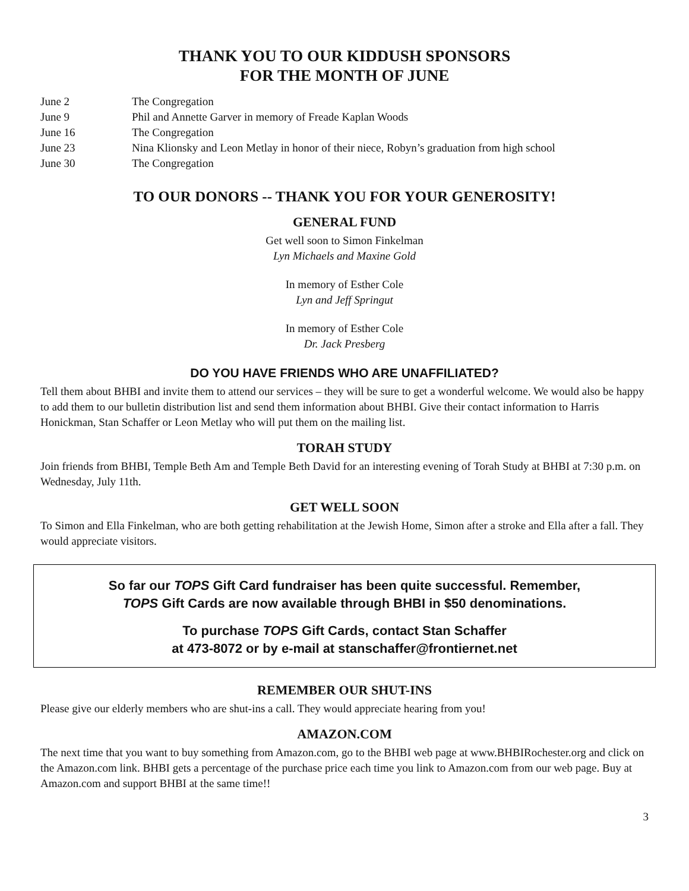THANK YOU TO OUR KIDDUSH SPONSORS
FOR THE MONTH OF JUNE
June 2 The Congregation
June 9 Phil and Annette Garver in memory of Freade Kaplan Woods
June 16 The Congregation
June 23 Nina Klionsky and Leon Metlay in honor of their niece, Robyn’s graduation from high school
June 30 The Congregation
TO OUR DONORS -- THANK YOU FOR YOUR GENEROSITY!
GENERAL FUND
Get well soon to Simon Finkelman
Lyn Michaels and Maxine Gold
In memory of Esther Cole
Lyn and Jeff Springut
In memory of Esther Cole
Dr. Jack Presberg
DO YOU HAVE FRIENDS WHO ARE UNAFFILIATED?
Tell them about BHBI and invite them to attend our services – they will be sure to get a wonderful welcome. We would also be happy to add them to our bulletin distribution list and send them information about BHBI. Give their contact information to Harris Honickman, Stan Schaffer or Leon Metlay who will put them on the mailing list.
TORAH STUDY
Join friends from BHBI, Temple Beth Am and Temple Beth David for an interesting evening of Torah Study at BHBI at 7:30 p.m. on Wednesday, July 11th.
GET WELL SOON
To Simon and Ella Finkelman, who are both getting rehabilitation at the Jewish Home, Simon after a stroke and Ella after a fall. They would appreciate visitors.
So far our TOPS Gift Card fundraiser has been quite successful. Remember,
TOPS Gift Cards are now available through BHBI in $50 denominations.
To purchase TOPS Gift Cards, contact Stan Schaffer
at 473-8072 or by e-mail at stanschaffer@frontiernet.net
REMEMBER OUR SHUT-INS
Please give our elderly members who are shut-ins a call. They would appreciate hearing from you!
AMAZON.COM
The next time that you want to buy something from Amazon.com, go to the BHBI web page at www.BHBIRochester.org and click on the Amazon.com link. BHBI gets a percentage of the purchase price each time you link to Amazon.com from our web page. Buy at Amazon.com and support BHBI at the same time!!
3